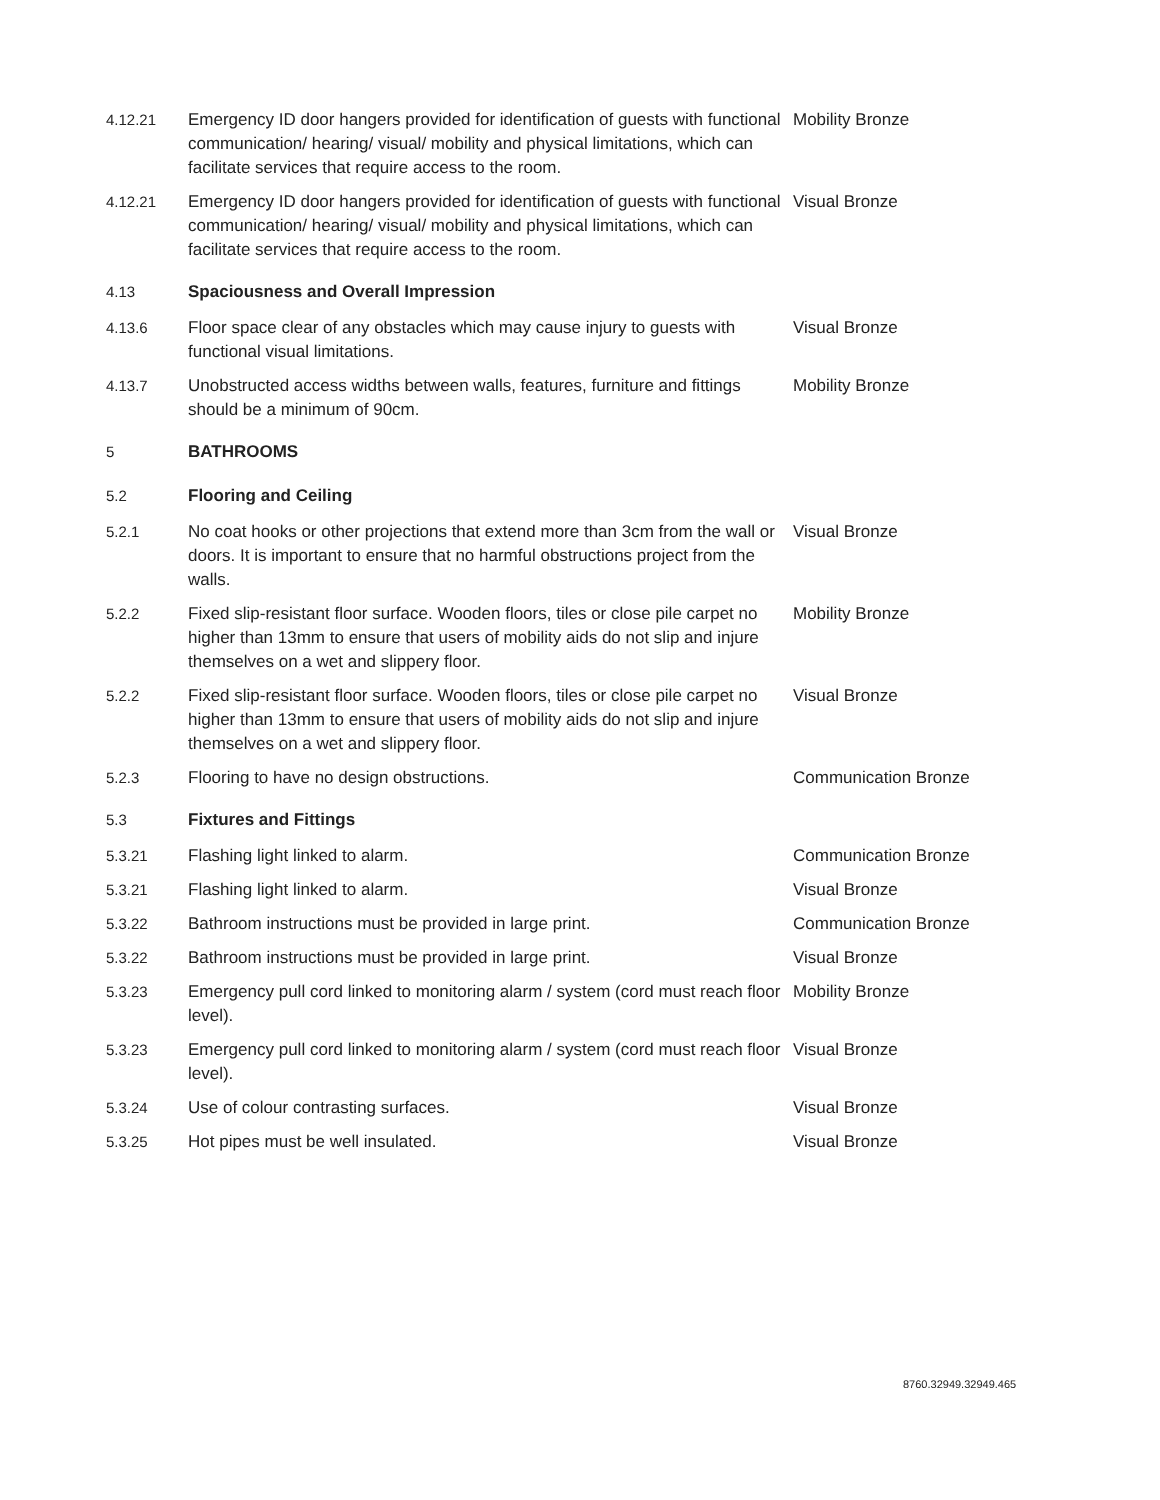| 4.12.21 | Emergency ID door hangers provided for identification of guests with functional communication/ hearing/ visual/ mobility and physical limitations, which can facilitate services that require access to the room. | Mobility Bronze |
| 4.12.21 | Emergency ID door hangers provided for identification of guests with functional communication/ hearing/ visual/ mobility and physical limitations, which can facilitate services that require access to the room. | Visual Bronze |
| 4.13 | Spaciousness and Overall Impression | |
| 4.13.6 | Floor space clear of any obstacles which may cause injury to guests with functional visual limitations. | Visual Bronze |
| 4.13.7 | Unobstructed access widths between walls, features, furniture and fittings should be a minimum of 90cm. | Mobility Bronze |
| 5 | BATHROOMS | |
| 5.2 | Flooring and Ceiling | |
| 5.2.1 | No coat hooks or other projections that extend more than 3cm from the wall or doors. It is important to ensure that no harmful obstructions project from the walls. | Visual Bronze |
| 5.2.2 | Fixed slip-resistant floor surface. Wooden floors, tiles or close pile carpet no higher than 13mm to ensure that users of mobility aids do not slip and injure themselves on a wet and slippery floor. | Mobility Bronze |
| 5.2.2 | Fixed slip-resistant floor surface. Wooden floors, tiles or close pile carpet no higher than 13mm to ensure that users of mobility aids do not slip and injure themselves on a wet and slippery floor. | Visual Bronze |
| 5.2.3 | Flooring to have no design obstructions. | Communication Bronze |
| 5.3 | Fixtures and Fittings | |
| 5.3.21 | Flashing light linked to alarm. | Communication Bronze |
| 5.3.21 | Flashing light linked to alarm. | Visual Bronze |
| 5.3.22 | Bathroom instructions must be provided in large print. | Communication Bronze |
| 5.3.22 | Bathroom instructions must be provided in large print. | Visual Bronze |
| 5.3.23 | Emergency pull cord linked to monitoring alarm / system (cord must reach floor level). | Mobility Bronze |
| 5.3.23 | Emergency pull cord linked to monitoring alarm / system (cord must reach floor level). | Visual Bronze |
| 5.3.24 | Use of colour contrasting surfaces. | Visual Bronze |
| 5.3.25 | Hot pipes must be well insulated. | Visual Bronze |
8760.32949.32949.465